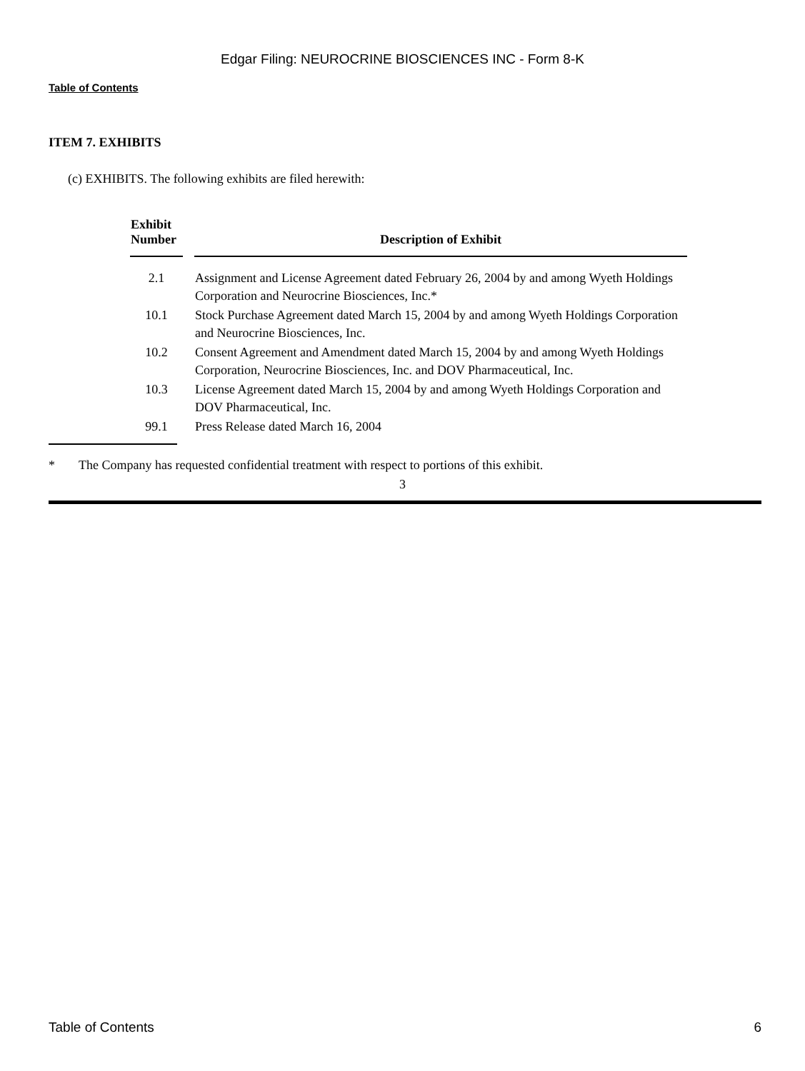Edgar Filing: NEUROCRINE BIOSCIENCES INC - Form 8-K
Table of Contents
ITEM 7. EXHIBITS
(c) EXHIBITS. The following exhibits are filed herewith:
| Exhibit Number | Description of Exhibit |
| --- | --- |
| 2.1 | Assignment and License Agreement dated February 26, 2004 by and among Wyeth Holdings Corporation and Neurocrine Biosciences, Inc.* |
| 10.1 | Stock Purchase Agreement dated March 15, 2004 by and among Wyeth Holdings Corporation and Neurocrine Biosciences, Inc. |
| 10.2 | Consent Agreement and Amendment dated March 15, 2004 by and among Wyeth Holdings Corporation, Neurocrine Biosciences, Inc. and DOV Pharmaceutical, Inc. |
| 10.3 | License Agreement dated March 15, 2004 by and among Wyeth Holdings Corporation and DOV Pharmaceutical, Inc. |
| 99.1 | Press Release dated March 16, 2004 |
* The Company has requested confidential treatment with respect to portions of this exhibit.
3
Table of Contents 6